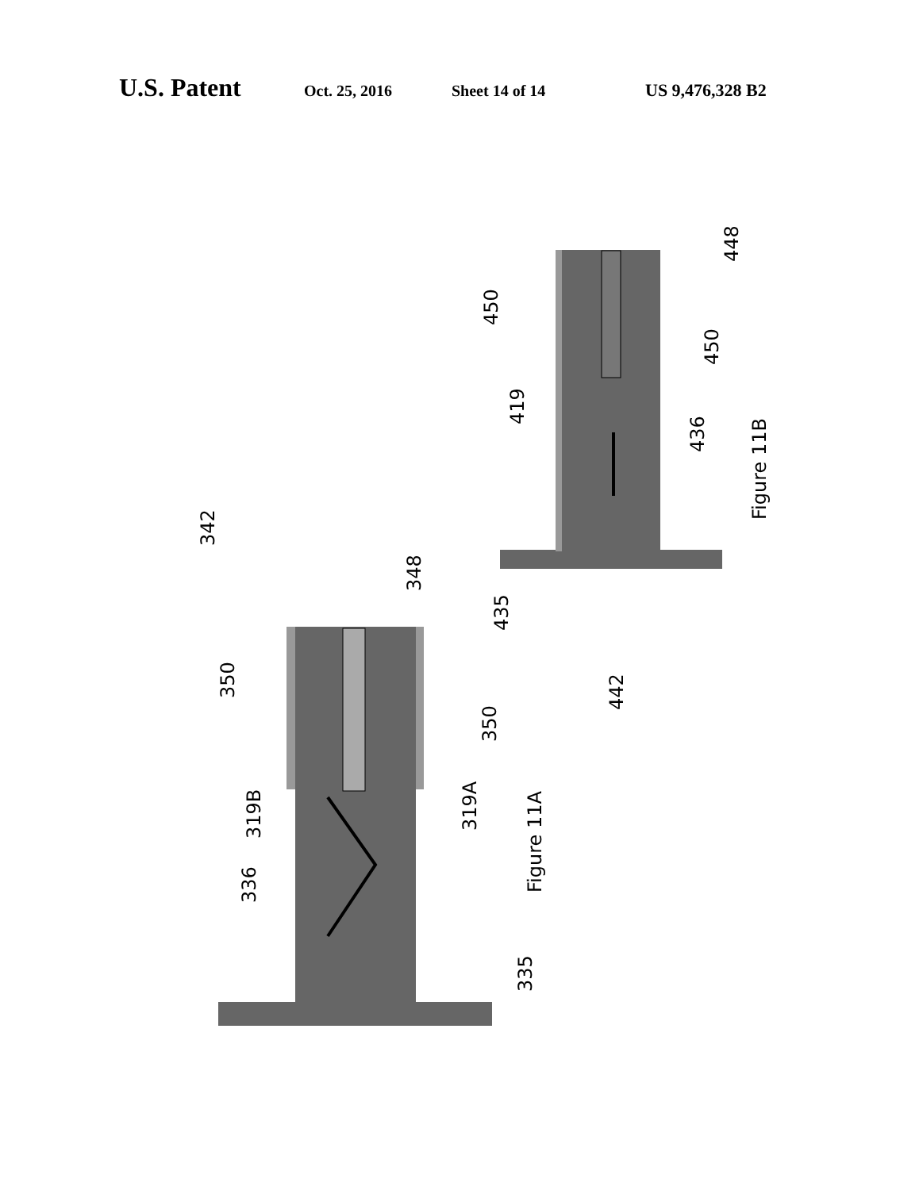U.S. Patent Oct. 25, 2016 Sheet 14 of 14 US 9,476,328 B2
342
348
350
350
319B
319A
336
335
Figure 11A
448
450
450
419
436
Figure 11B
435
442